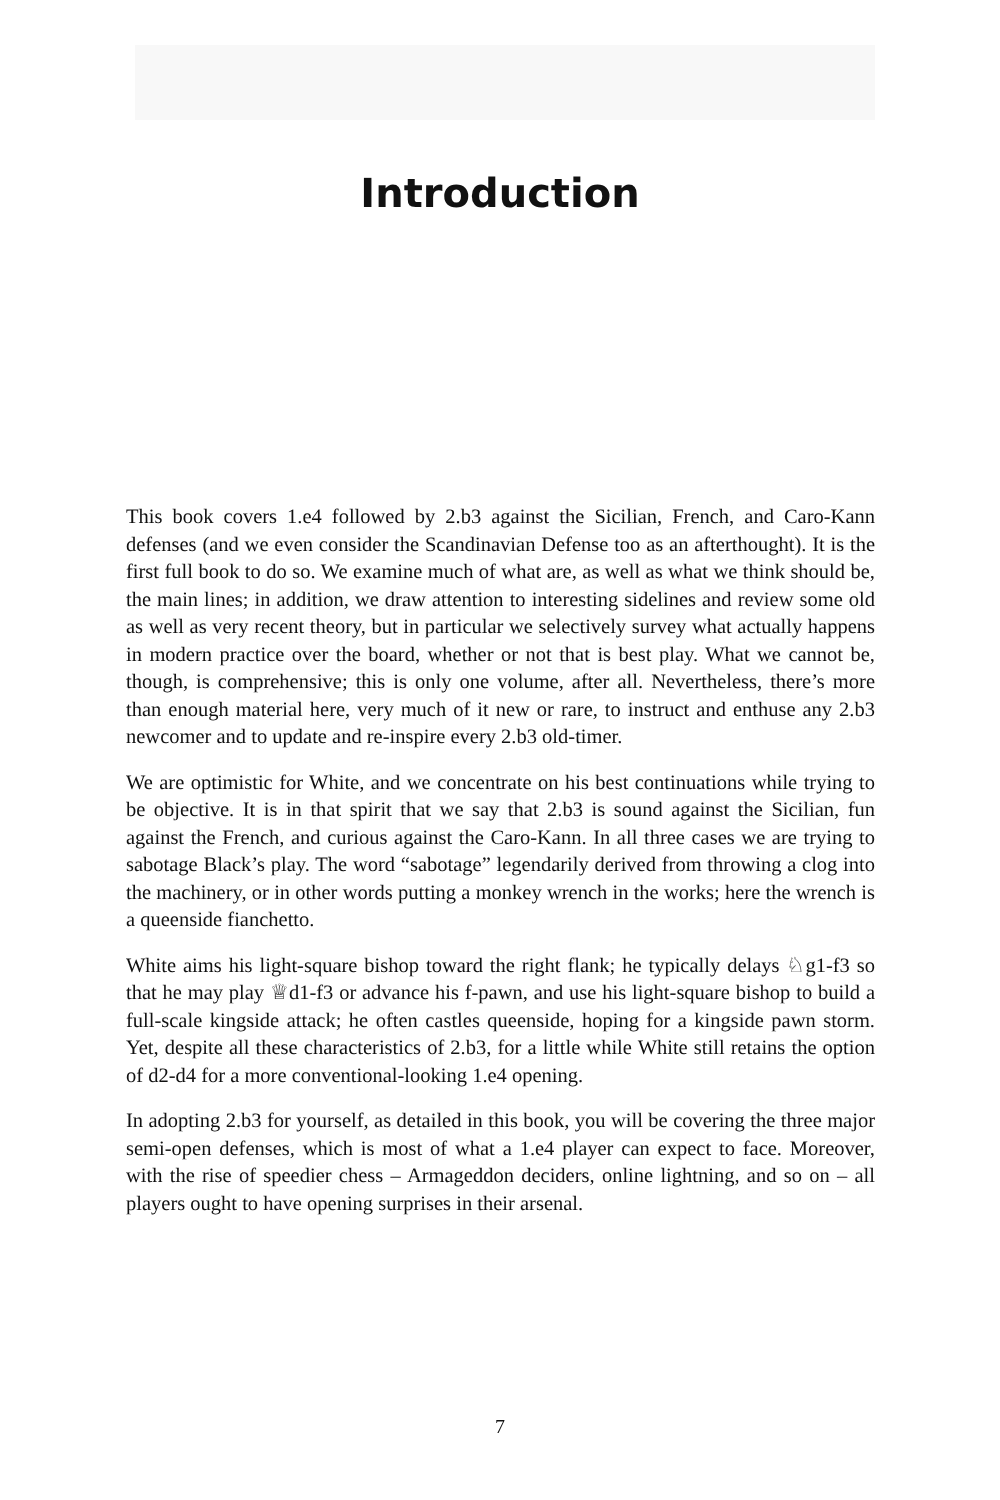Introduction
This book covers 1.e4 followed by 2.b3 against the Sicilian, French, and Caro-Kann defenses (and we even consider the Scandinavian Defense too as an afterthought). It is the first full book to do so. We examine much of what are, as well as what we think should be, the main lines; in addition, we draw attention to interesting sidelines and review some old as well as very recent theory, but in particular we selectively survey what actually happens in modern practice over the board, whether or not that is best play. What we cannot be, though, is comprehensive; this is only one volume, after all. Nevertheless, there’s more than enough material here, very much of it new or rare, to instruct and enthuse any 2.b3 newcomer and to update and re-inspire every 2.b3 old-timer.
We are optimistic for White, and we concentrate on his best continuations while trying to be objective. It is in that spirit that we say that 2.b3 is sound against the Sicilian, fun against the French, and curious against the Caro-Kann. In all three cases we are trying to sabotage Black’s play. The word “sabotage” legendarily derived from throwing a clog into the machinery, or in other words putting a monkey wrench in the works; here the wrench is a queenside fianchetto.
White aims his light-square bishop toward the right flank; he typically delays ♘g1-f3 so that he may play ♕d1-f3 or advance his f-pawn, and use his light-square bishop to build a full-scale kingside attack; he often castles queenside, hoping for a kingside pawn storm. Yet, despite all these characteristics of 2.b3, for a little while White still retains the option of d2-d4 for a more conventional-looking 1.e4 opening.
In adopting 2.b3 for yourself, as detailed in this book, you will be covering the three major semi-open defenses, which is most of what a 1.e4 player can expect to face. Moreover, with the rise of speedier chess – Armageddon deciders, online lightning, and so on – all players ought to have opening surprises in their arsenal.
7